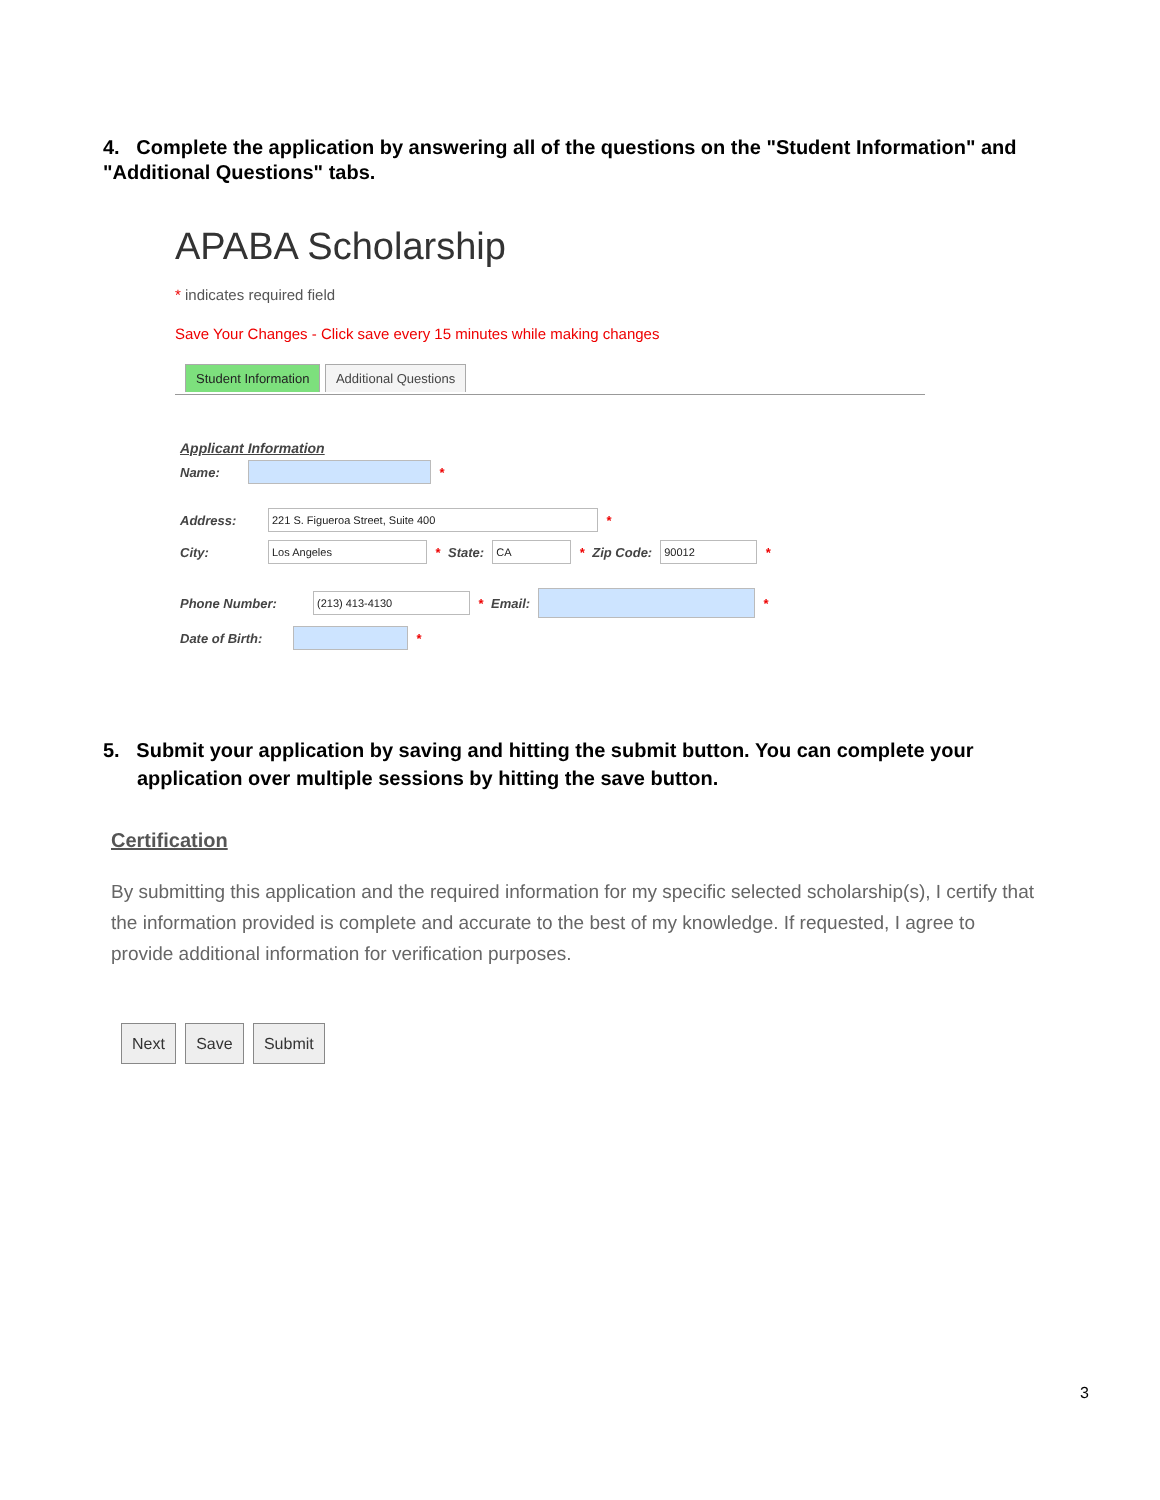4. Complete the application by answering all of the questions on the "Student Information" and "Additional Questions" tabs.
APABA Scholarship
* indicates required field
Save Your Changes - Click save every 15 minutes while making changes
Student Information Additional Questions
Applicant Information
Name: *
Address: 221 S. Figueroa Street, Suite 400 *
City: Los Angeles * State: CA * Zip Code: 90012 *
Phone Number: (213) 413-4130 * Email: *
Date of Birth: *
5. Submit your application by saving and hitting the submit button. You can complete your application over multiple sessions by hitting the save button.
Certification
By submitting this application and the required information for my specific selected scholarship(s), I certify that the information provided is complete and accurate to the best of my knowledge. If requested, I agree to provide additional information for verification purposes.
Next Save Submit
3